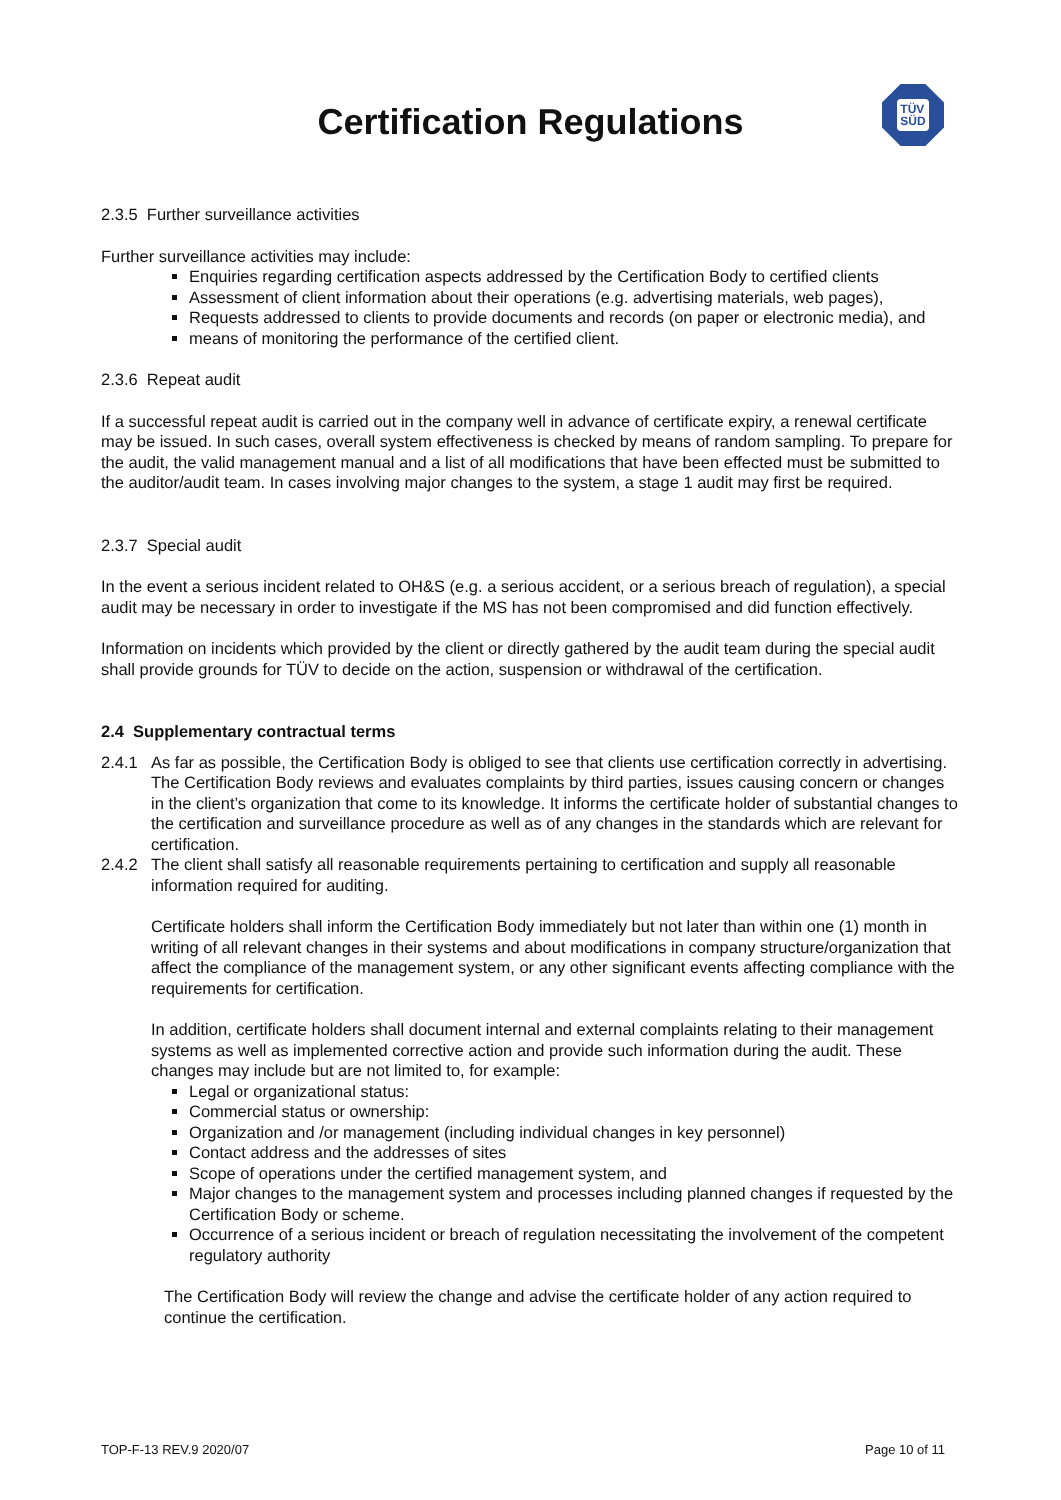Certification Regulations
TÜV
SÜD
2.3.5 Further surveillance activities
Further surveillance activities may include:
Enquiries regarding certification aspects addressed by the Certification Body to certified clients
Assessment of client information about their operations (e.g. advertising materials, web pages),
Requests addressed to clients to provide documents and records (on paper or electronic media), and
means of monitoring the performance of the certified client.
2.3.6 Repeat audit
If a successful repeat audit is carried out in the company well in advance of certificate expiry, a renewal certificate may be issued. In such cases, overall system effectiveness is checked by means of random sampling. To prepare for the audit, the valid management manual and a list of all modifications that have been effected must be submitted to the auditor/audit team. In cases involving major changes to the system, a stage 1 audit may first be required.
2.3.7 Special audit
In the event a serious incident related to OH&S (e.g. a serious accident, or a serious breach of regulation), a special audit may be necessary in order to investigate if the MS has not been compromised and did function effectively.
Information on incidents which provided by the client or directly gathered by the audit team during the special audit shall provide grounds for TÜV to decide on the action, suspension or withdrawal of the certification.
2.4 Supplementary contractual terms
2.4.1 As far as possible, the Certification Body is obliged to see that clients use certification correctly in advertising. The Certification Body reviews and evaluates complaints by third parties, issues causing concern or changes in the client’s organization that come to its knowledge. It informs the certificate holder of substantial changes to the certification and surveillance procedure as well as of any changes in the standards which are relevant for certification.
2.4.2 The client shall satisfy all reasonable requirements pertaining to certification and supply all reasonable information required for auditing.
Certificate holders shall inform the Certification Body immediately but not later than within one (1) month in writing of all relevant changes in their systems and about modifications in company structure/organization that affect the compliance of the management system, or any other significant events affecting compliance with the requirements for certification.
In addition, certificate holders shall document internal and external complaints relating to their management systems as well as implemented corrective action and provide such information during the audit. These changes may include but are not limited to, for example:
Legal or organizational status:
Commercial status or ownership:
Organization and /or management (including individual changes in key personnel)
Contact address and the addresses of sites
Scope of operations under the certified management system, and
Major changes to the management system and processes including planned changes if requested by the Certification Body or scheme.
Occurrence of a serious incident or breach of regulation necessitating the involvement of the competent regulatory authority
The Certification Body will review the change and advise the certificate holder of any action required to continue the certification.
TOP-F-13 REV.9 2020/07 Page 10 of 11